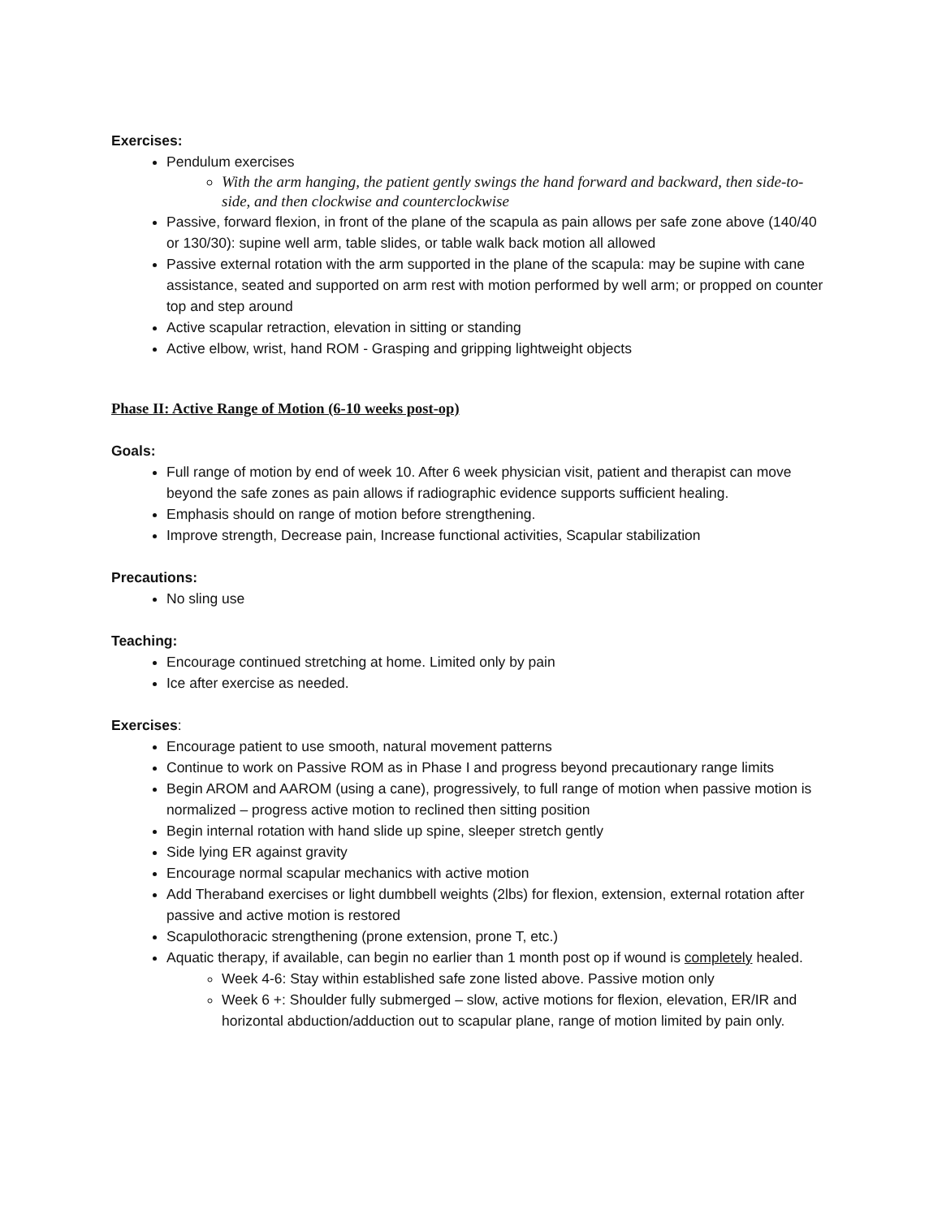Exercises:
Pendulum exercises
With the arm hanging, the patient gently swings the hand forward and backward, then side-to-side, and then clockwise and counterclockwise
Passive, forward flexion, in front of the plane of the scapula as pain allows per safe zone above (140/40 or 130/30): supine well arm, table slides, or table walk back motion all allowed
Passive external rotation with the arm supported in the plane of the scapula: may be supine with cane assistance, seated and supported on arm rest with motion performed by well arm; or propped on counter top and step around
Active scapular retraction, elevation in sitting or standing
Active elbow, wrist, hand ROM - Grasping and gripping lightweight objects
Phase II: Active Range of Motion (6-10 weeks post-op)
Goals:
Full range of motion by end of week 10. After 6 week physician visit, patient and therapist can move beyond the safe zones as pain allows if radiographic evidence supports sufficient healing.
Emphasis should on range of motion before strengthening.
Improve strength, Decrease pain, Increase functional activities, Scapular stabilization
Precautions:
No sling use
Teaching:
Encourage continued stretching at home. Limited only by pain
Ice after exercise as needed.
Exercises:
Encourage patient to use smooth, natural movement patterns
Continue to work on Passive ROM as in Phase I and progress beyond precautionary range limits
Begin AROM and AAROM (using a cane), progressively, to full range of motion when passive motion is normalized – progress active motion to reclined then sitting position
Begin internal rotation with hand slide up spine, sleeper stretch gently
Side lying ER against gravity
Encourage normal scapular mechanics with active motion
Add Theraband exercises or light dumbbell weights (2lbs) for flexion, extension, external rotation after passive and active motion is restored
Scapulothoracic strengthening (prone extension, prone T, etc.)
Aquatic therapy, if available, can begin no earlier than 1 month post op if wound is completely healed.
Week 4-6: Stay within established safe zone listed above. Passive motion only
Week 6 +: Shoulder fully submerged – slow, active motions for flexion, elevation, ER/IR and horizontal abduction/adduction out to scapular plane, range of motion limited by pain only.